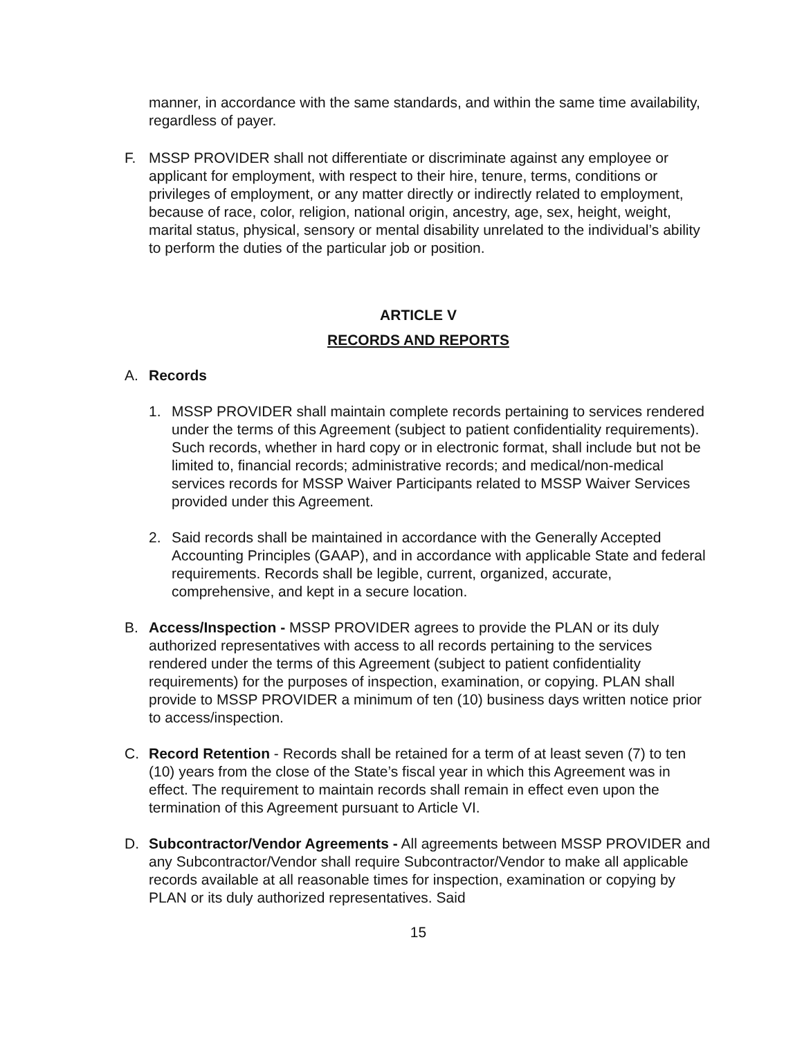manner, in accordance with the same standards, and within the same time availability, regardless of payer.
F. MSSP PROVIDER shall not differentiate or discriminate against any employee or applicant for employment, with respect to their hire, tenure, terms, conditions or privileges of employment, or any matter directly or indirectly related to employment, because of race, color, religion, national origin, ancestry, age, sex, height, weight, marital status, physical, sensory or mental disability unrelated to the individual’s ability to perform the duties of the particular job or position.
ARTICLE V
RECORDS AND REPORTS
A. Records
1. MSSP PROVIDER shall maintain complete records pertaining to services rendered under the terms of this Agreement (subject to patient confidentiality requirements). Such records, whether in hard copy or in electronic format, shall include but not be limited to, financial records; administrative records; and medical/non-medical services records for MSSP Waiver Participants related to MSSP Waiver Services provided under this Agreement.
2. Said records shall be maintained in accordance with the Generally Accepted Accounting Principles (GAAP), and in accordance with applicable State and federal requirements. Records shall be legible, current, organized, accurate, comprehensive, and kept in a secure location.
B. Access/Inspection - MSSP PROVIDER agrees to provide the PLAN or its duly authorized representatives with access to all records pertaining to the services rendered under the terms of this Agreement (subject to patient confidentiality requirements) for the purposes of inspection, examination, or copying. PLAN shall provide to MSSP PROVIDER a minimum of ten (10) business days written notice prior to access/inspection.
C. Record Retention - Records shall be retained for a term of at least seven (7) to ten (10) years from the close of the State’s fiscal year in which this Agreement was in effect. The requirement to maintain records shall remain in effect even upon the termination of this Agreement pursuant to Article VI.
D. Subcontractor/Vendor Agreements - All agreements between MSSP PROVIDER and any Subcontractor/Vendor shall require Subcontractor/Vendor to make all applicable records available at all reasonable times for inspection, examination or copying by PLAN or its duly authorized representatives. Said
15